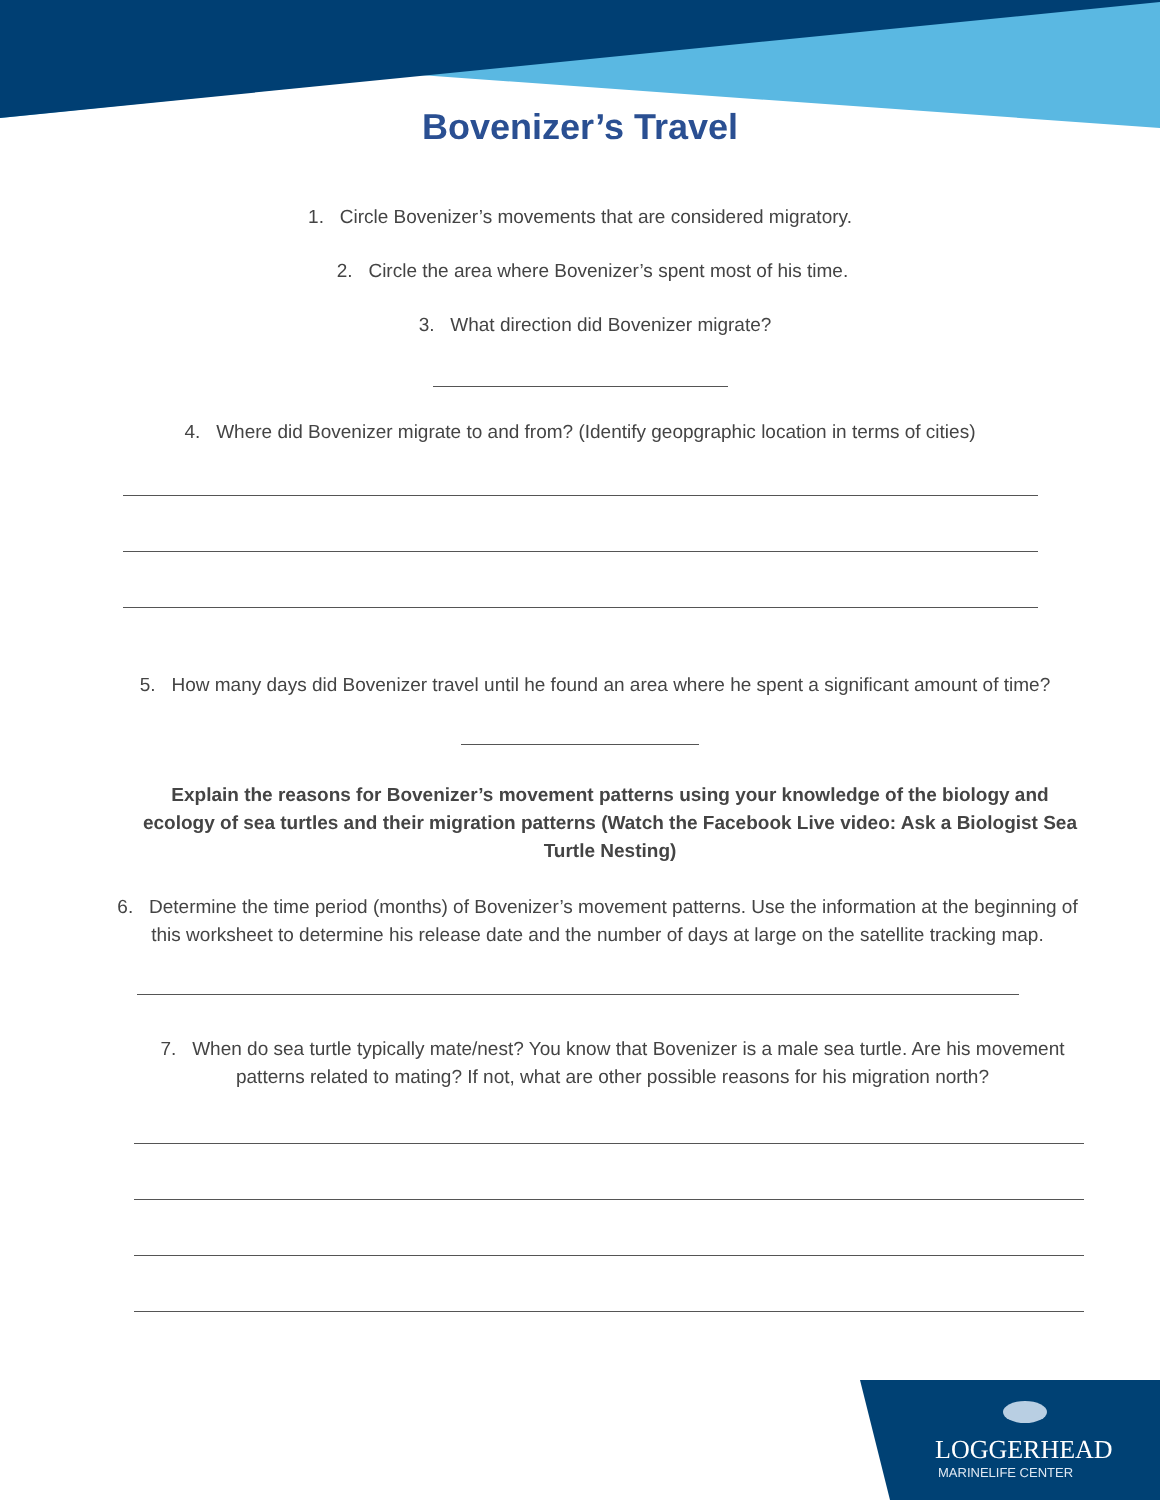Bovenizer’s Travel
1. Circle Bovenizer’s movements that are considered migratory.
2. Circle the area where Bovenizer’s spent most of his time.
3. What direction did Bovenizer migrate?
4. Where did Bovenizer migrate to and from? (Identify geopgraphic location in terms of cities)
5. How many days did Bovenizer travel until he found an area where he spent a significant amount of time?
Explain the reasons for Bovenizer’s movement patterns using your knowledge of the biology and ecology of sea turtles and their migration patterns (Watch the Facebook Live video: Ask a Biologist Sea Turtle Nesting)
6. Determine the time period (months) of Bovenizer’s movement patterns. Use the information at the beginning of this worksheet to determine his release date and the number of days at large on the satellite tracking map.
7. When do sea turtle typically mate/nest? You know that Bovenizer is a male sea turtle. Are his movement patterns related to mating? If not, what are other possible reasons for his migration north?
LOGGERHEAD
MARINELIFE CENTER